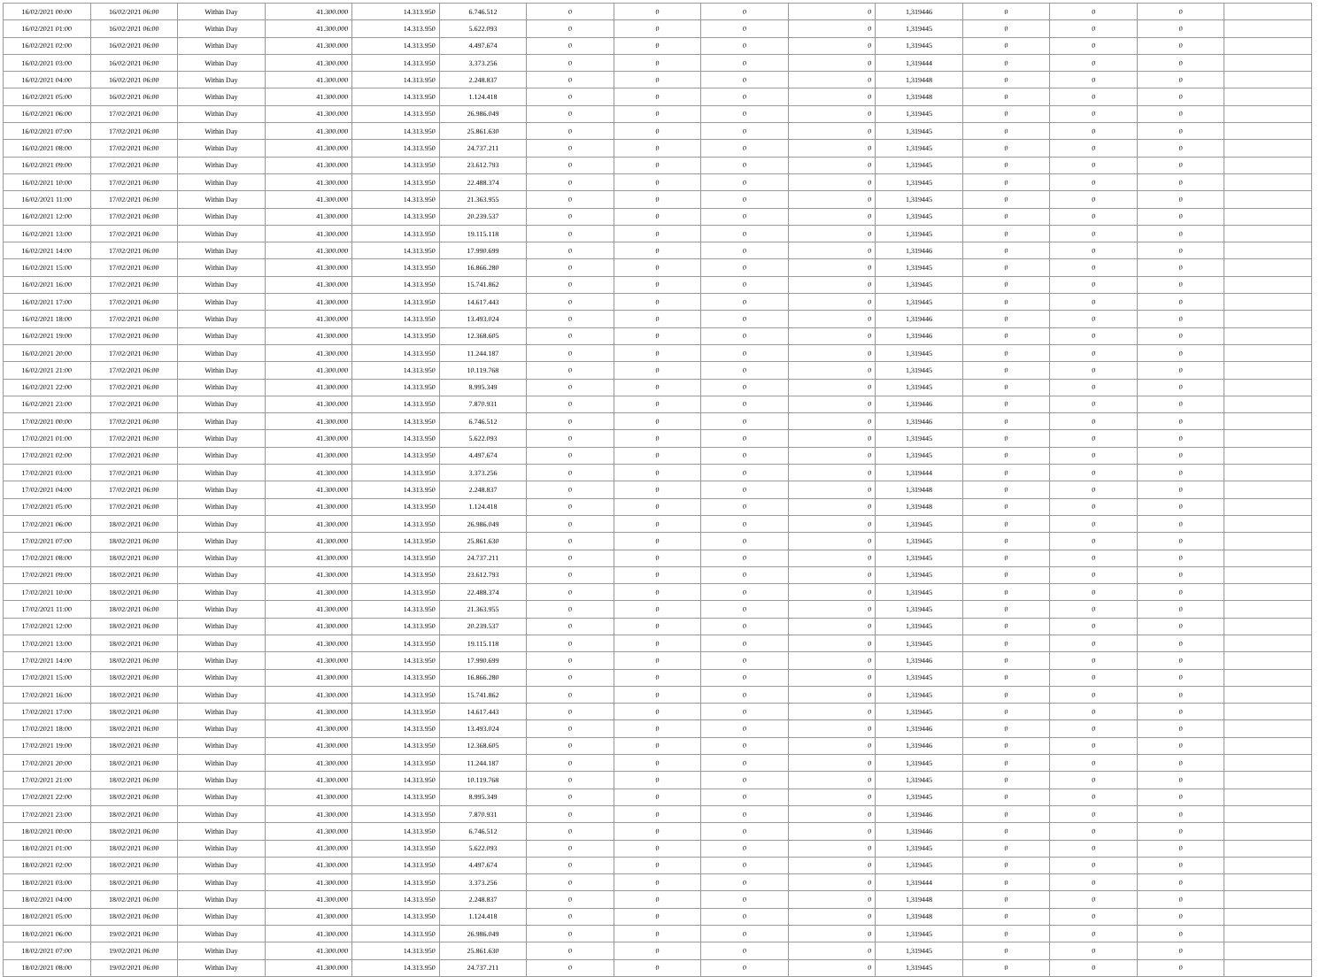| 16/02/2021 00:00 | 16/02/2021 06:00 | Within Day | 41.300.000 | 14.313.950 | 6.746.512 | 0 | 0 | 0 | 0 | 1,319446 | 0 | 0 | 0 | |
| 16/02/2021 01:00 | 16/02/2021 06:00 | Within Day | 41.300.000 | 14.313.950 | 5.622.093 | 0 | 0 | 0 | 0 | 1,319445 | 0 | 0 | 0 | |
| 16/02/2021 02:00 | 16/02/2021 06:00 | Within Day | 41.300.000 | 14.313.950 | 4.497.674 | 0 | 0 | 0 | 0 | 1,319445 | 0 | 0 | 0 | |
| 16/02/2021 03:00 | 16/02/2021 06:00 | Within Day | 41.300.000 | 14.313.950 | 3.373.256 | 0 | 0 | 0 | 0 | 1,319444 | 0 | 0 | 0 | |
| 16/02/2021 04:00 | 16/02/2021 06:00 | Within Day | 41.300.000 | 14.313.950 | 2.248.837 | 0 | 0 | 0 | 0 | 1,319448 | 0 | 0 | 0 | |
| 16/02/2021 05:00 | 16/02/2021 06:00 | Within Day | 41.300.000 | 14.313.950 | 1.124.418 | 0 | 0 | 0 | 0 | 1,319448 | 0 | 0 | 0 | |
| 16/02/2021 06:00 | 17/02/2021 06:00 | Within Day | 41.300.000 | 14.313.950 | 26.986.049 | 0 | 0 | 0 | 0 | 1,319445 | 0 | 0 | 0 | |
| 16/02/2021 07:00 | 17/02/2021 06:00 | Within Day | 41.300.000 | 14.313.950 | 25.861.630 | 0 | 0 | 0 | 0 | 1,319445 | 0 | 0 | 0 | |
| 16/02/2021 08:00 | 17/02/2021 06:00 | Within Day | 41.300.000 | 14.313.950 | 24.737.211 | 0 | 0 | 0 | 0 | 1,319445 | 0 | 0 | 0 | |
| 16/02/2021 09:00 | 17/02/2021 06:00 | Within Day | 41.300.000 | 14.313.950 | 23.612.793 | 0 | 0 | 0 | 0 | 1,319445 | 0 | 0 | 0 | |
| 16/02/2021 10:00 | 17/02/2021 06:00 | Within Day | 41.300.000 | 14.313.950 | 22.488.374 | 0 | 0 | 0 | 0 | 1,319445 | 0 | 0 | 0 | |
| 16/02/2021 11:00 | 17/02/2021 06:00 | Within Day | 41.300.000 | 14.313.950 | 21.363.955 | 0 | 0 | 0 | 0 | 1,319445 | 0 | 0 | 0 | |
| 16/02/2021 12:00 | 17/02/2021 06:00 | Within Day | 41.300.000 | 14.313.950 | 20.239.537 | 0 | 0 | 0 | 0 | 1,319445 | 0 | 0 | 0 | |
| 16/02/2021 13:00 | 17/02/2021 06:00 | Within Day | 41.300.000 | 14.313.950 | 19.115.118 | 0 | 0 | 0 | 0 | 1,319445 | 0 | 0 | 0 | |
| 16/02/2021 14:00 | 17/02/2021 06:00 | Within Day | 41.300.000 | 14.313.950 | 17.990.699 | 0 | 0 | 0 | 0 | 1,319446 | 0 | 0 | 0 | |
| 16/02/2021 15:00 | 17/02/2021 06:00 | Within Day | 41.300.000 | 14.313.950 | 16.866.280 | 0 | 0 | 0 | 0 | 1,319445 | 0 | 0 | 0 | |
| 16/02/2021 16:00 | 17/02/2021 06:00 | Within Day | 41.300.000 | 14.313.950 | 15.741.862 | 0 | 0 | 0 | 0 | 1,319445 | 0 | 0 | 0 | |
| 16/02/2021 17:00 | 17/02/2021 06:00 | Within Day | 41.300.000 | 14.313.950 | 14.617.443 | 0 | 0 | 0 | 0 | 1,319445 | 0 | 0 | 0 | |
| 16/02/2021 18:00 | 17/02/2021 06:00 | Within Day | 41.300.000 | 14.313.950 | 13.493.024 | 0 | 0 | 0 | 0 | 1,319446 | 0 | 0 | 0 | |
| 16/02/2021 19:00 | 17/02/2021 06:00 | Within Day | 41.300.000 | 14.313.950 | 12.368.605 | 0 | 0 | 0 | 0 | 1,319446 | 0 | 0 | 0 | |
| 16/02/2021 20:00 | 17/02/2021 06:00 | Within Day | 41.300.000 | 14.313.950 | 11.244.187 | 0 | 0 | 0 | 0 | 1,319445 | 0 | 0 | 0 | |
| 16/02/2021 21:00 | 17/02/2021 06:00 | Within Day | 41.300.000 | 14.313.950 | 10.119.768 | 0 | 0 | 0 | 0 | 1,319445 | 0 | 0 | 0 | |
| 16/02/2021 22:00 | 17/02/2021 06:00 | Within Day | 41.300.000 | 14.313.950 | 8.995.349 | 0 | 0 | 0 | 0 | 1,319445 | 0 | 0 | 0 | |
| 16/02/2021 23:00 | 17/02/2021 06:00 | Within Day | 41.300.000 | 14.313.950 | 7.870.931 | 0 | 0 | 0 | 0 | 1,319446 | 0 | 0 | 0 | |
| 17/02/2021 00:00 | 17/02/2021 06:00 | Within Day | 41.300.000 | 14.313.950 | 6.746.512 | 0 | 0 | 0 | 0 | 1,319446 | 0 | 0 | 0 | |
| 17/02/2021 01:00 | 17/02/2021 06:00 | Within Day | 41.300.000 | 14.313.950 | 5.622.093 | 0 | 0 | 0 | 0 | 1,319445 | 0 | 0 | 0 | |
| 17/02/2021 02:00 | 17/02/2021 06:00 | Within Day | 41.300.000 | 14.313.950 | 4.497.674 | 0 | 0 | 0 | 0 | 1,319445 | 0 | 0 | 0 | |
| 17/02/2021 03:00 | 17/02/2021 06:00 | Within Day | 41.300.000 | 14.313.950 | 3.373.256 | 0 | 0 | 0 | 0 | 1,319444 | 0 | 0 | 0 | |
| 17/02/2021 04:00 | 17/02/2021 06:00 | Within Day | 41.300.000 | 14.313.950 | 2.248.837 | 0 | 0 | 0 | 0 | 1,319448 | 0 | 0 | 0 | |
| 17/02/2021 05:00 | 17/02/2021 06:00 | Within Day | 41.300.000 | 14.313.950 | 1.124.418 | 0 | 0 | 0 | 0 | 1,319448 | 0 | 0 | 0 | |
| 17/02/2021 06:00 | 18/02/2021 06:00 | Within Day | 41.300.000 | 14.313.950 | 26.986.049 | 0 | 0 | 0 | 0 | 1,319445 | 0 | 0 | 0 | |
| 17/02/2021 07:00 | 18/02/2021 06:00 | Within Day | 41.300.000 | 14.313.950 | 25.861.630 | 0 | 0 | 0 | 0 | 1,319445 | 0 | 0 | 0 | |
| 17/02/2021 08:00 | 18/02/2021 06:00 | Within Day | 41.300.000 | 14.313.950 | 24.737.211 | 0 | 0 | 0 | 0 | 1,319445 | 0 | 0 | 0 | |
| 17/02/2021 09:00 | 18/02/2021 06:00 | Within Day | 41.300.000 | 14.313.950 | 23.612.793 | 0 | 0 | 0 | 0 | 1,319445 | 0 | 0 | 0 | |
| 17/02/2021 10:00 | 18/02/2021 06:00 | Within Day | 41.300.000 | 14.313.950 | 22.488.374 | 0 | 0 | 0 | 0 | 1,319445 | 0 | 0 | 0 | |
| 17/02/2021 11:00 | 18/02/2021 06:00 | Within Day | 41.300.000 | 14.313.950 | 21.363.955 | 0 | 0 | 0 | 0 | 1,319445 | 0 | 0 | 0 | |
| 17/02/2021 12:00 | 18/02/2021 06:00 | Within Day | 41.300.000 | 14.313.950 | 20.239.537 | 0 | 0 | 0 | 0 | 1,319445 | 0 | 0 | 0 | |
| 17/02/2021 13:00 | 18/02/2021 06:00 | Within Day | 41.300.000 | 14.313.950 | 19.115.118 | 0 | 0 | 0 | 0 | 1,319445 | 0 | 0 | 0 | |
| 17/02/2021 14:00 | 18/02/2021 06:00 | Within Day | 41.300.000 | 14.313.950 | 17.990.699 | 0 | 0 | 0 | 0 | 1,319446 | 0 | 0 | 0 | |
| 17/02/2021 15:00 | 18/02/2021 06:00 | Within Day | 41.300.000 | 14.313.950 | 16.866.280 | 0 | 0 | 0 | 0 | 1,319445 | 0 | 0 | 0 | |
| 17/02/2021 16:00 | 18/02/2021 06:00 | Within Day | 41.300.000 | 14.313.950 | 15.741.862 | 0 | 0 | 0 | 0 | 1,319445 | 0 | 0 | 0 | |
| 17/02/2021 17:00 | 18/02/2021 06:00 | Within Day | 41.300.000 | 14.313.950 | 14.617.443 | 0 | 0 | 0 | 0 | 1,319445 | 0 | 0 | 0 | |
| 17/02/2021 18:00 | 18/02/2021 06:00 | Within Day | 41.300.000 | 14.313.950 | 13.493.024 | 0 | 0 | 0 | 0 | 1,319446 | 0 | 0 | 0 | |
| 17/02/2021 19:00 | 18/02/2021 06:00 | Within Day | 41.300.000 | 14.313.950 | 12.368.605 | 0 | 0 | 0 | 0 | 1,319446 | 0 | 0 | 0 | |
| 17/02/2021 20:00 | 18/02/2021 06:00 | Within Day | 41.300.000 | 14.313.950 | 11.244.187 | 0 | 0 | 0 | 0 | 1,319445 | 0 | 0 | 0 | |
| 17/02/2021 21:00 | 18/02/2021 06:00 | Within Day | 41.300.000 | 14.313.950 | 10.119.768 | 0 | 0 | 0 | 0 | 1,319445 | 0 | 0 | 0 | |
| 17/02/2021 22:00 | 18/02/2021 06:00 | Within Day | 41.300.000 | 14.313.950 | 8.995.349 | 0 | 0 | 0 | 0 | 1,319445 | 0 | 0 | 0 | |
| 17/02/2021 23:00 | 18/02/2021 06:00 | Within Day | 41.300.000 | 14.313.950 | 7.870.931 | 0 | 0 | 0 | 0 | 1,319446 | 0 | 0 | 0 | |
| 18/02/2021 00:00 | 18/02/2021 06:00 | Within Day | 41.300.000 | 14.313.950 | 6.746.512 | 0 | 0 | 0 | 0 | 1,319446 | 0 | 0 | 0 | |
| 18/02/2021 01:00 | 18/02/2021 06:00 | Within Day | 41.300.000 | 14.313.950 | 5.622.093 | 0 | 0 | 0 | 0 | 1,319445 | 0 | 0 | 0 | |
| 18/02/2021 02:00 | 18/02/2021 06:00 | Within Day | 41.300.000 | 14.313.950 | 4.497.674 | 0 | 0 | 0 | 0 | 1,319445 | 0 | 0 | 0 | |
| 18/02/2021 03:00 | 18/02/2021 06:00 | Within Day | 41.300.000 | 14.313.950 | 3.373.256 | 0 | 0 | 0 | 0 | 1,319444 | 0 | 0 | 0 | |
| 18/02/2021 04:00 | 18/02/2021 06:00 | Within Day | 41.300.000 | 14.313.950 | 2.248.837 | 0 | 0 | 0 | 0 | 1,319448 | 0 | 0 | 0 | |
| 18/02/2021 05:00 | 18/02/2021 06:00 | Within Day | 41.300.000 | 14.313.950 | 1.124.418 | 0 | 0 | 0 | 0 | 1,319448 | 0 | 0 | 0 | |
| 18/02/2021 06:00 | 19/02/2021 06:00 | Within Day | 41.300.000 | 14.313.950 | 26.986.049 | 0 | 0 | 0 | 0 | 1,319445 | 0 | 0 | 0 | |
| 18/02/2021 07:00 | 19/02/2021 06:00 | Within Day | 41.300.000 | 14.313.950 | 25.861.630 | 0 | 0 | 0 | 0 | 1,319445 | 0 | 0 | 0 | |
| 18/02/2021 08:00 | 19/02/2021 06:00 | Within Day | 41.300.000 | 14.313.950 | 24.737.211 | 0 | 0 | 0 | 0 | 1,319445 | 0 | 0 | 0 | |